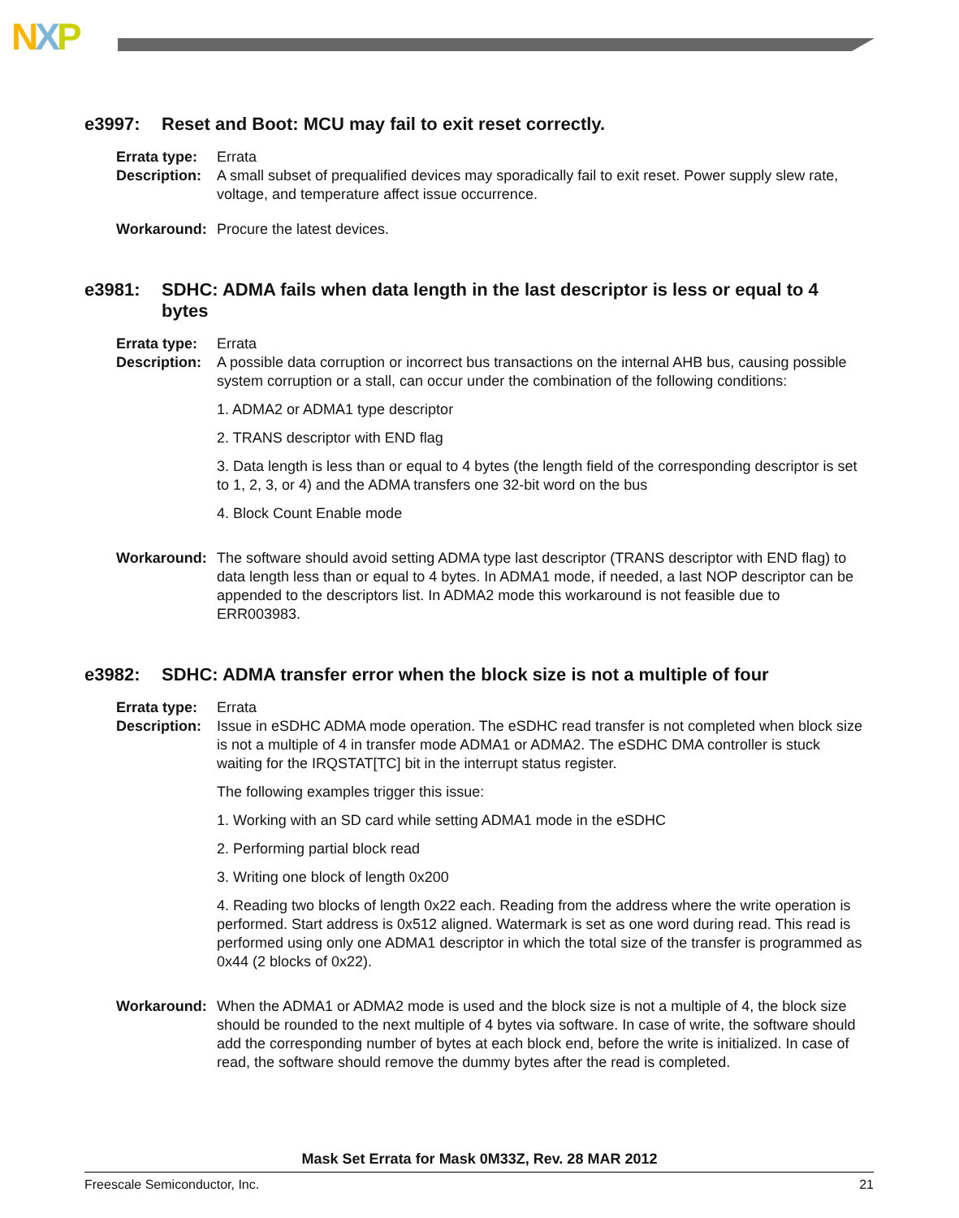NXP
e3997: Reset and Boot: MCU may fail to exit reset correctly.
Errata type: Errata
Description: A small subset of prequalified devices may sporadically fail to exit reset. Power supply slew rate, voltage, and temperature affect issue occurrence.
Workaround: Procure the latest devices.
e3981: SDHC: ADMA fails when data length in the last descriptor is less or equal to 4 bytes
Errata type: Errata
Description:
A possible data corruption or incorrect bus transactions on the internal AHB bus, causing possible system corruption or a stall, can occur under the combination of the following conditions:
1. ADMA2 or ADMA1 type descriptor
2. TRANS descriptor with END flag
3. Data length is less than or equal to 4 bytes (the length field of the corresponding descriptor is set to 1, 2, 3, or 4) and the ADMA transfers one 32-bit word on the bus
4. Block Count Enable mode
Workaround: The software should avoid setting ADMA type last descriptor (TRANS descriptor with END flag) to data length less than or equal to 4 bytes. In ADMA1 mode, if needed, a last NOP descriptor can be appended to the descriptors list. In ADMA2 mode this workaround is not feasible due to ERR003983.
e3982: SDHC: ADMA transfer error when the block size is not a multiple of four
Errata type: Errata
Description:
Issue in eSDHC ADMA mode operation. The eSDHC read transfer is not completed when block size is not a multiple of 4 in transfer mode ADMA1 or ADMA2. The eSDHC DMA controller is stuck waiting for the IRQSTAT[TC] bit in the interrupt status register.
The following examples trigger this issue:
1. Working with an SD card while setting ADMA1 mode in the eSDHC
2. Performing partial block read
3. Writing one block of length 0x200
4. Reading two blocks of length 0x22 each. Reading from the address where the write operation is performed. Start address is 0x512 aligned. Watermark is set as one word during read. This read is performed using only one ADMA1 descriptor in which the total size of the transfer is programmed as 0x44 (2 blocks of 0x22).
Workaround: When the ADMA1 or ADMA2 mode is used and the block size is not a multiple of 4, the block size should be rounded to the next multiple of 4 bytes via software. In case of write, the software should add the corresponding number of bytes at each block end, before the write is initialized. In case of read, the software should remove the dummy bytes after the read is completed.
Mask Set Errata for Mask 0M33Z, Rev. 28 MAR 2012
Freescale Semiconductor, Inc. 21